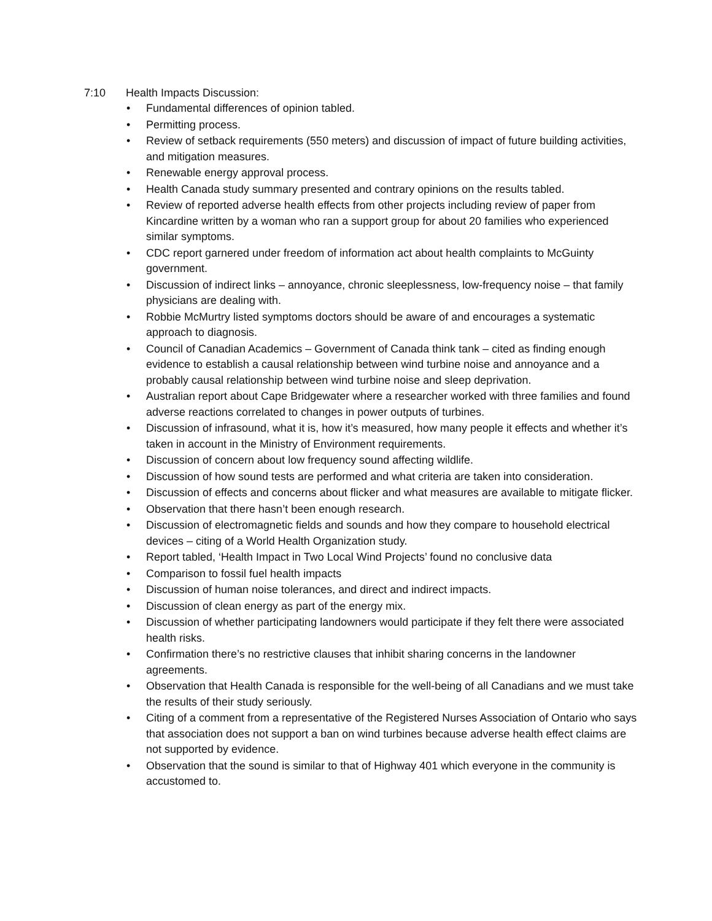7:10 Health Impacts Discussion:
• Fundamental differences of opinion tabled.
• Permitting process.
• Review of setback requirements (550 meters) and discussion of impact of future building activities, and mitigation measures.
• Renewable energy approval process.
• Health Canada study summary presented and contrary opinions on the results tabled.
• Review of reported adverse health effects from other projects including review of paper from Kincardine written by a woman who ran a support group for about 20 families who experienced similar symptoms.
• CDC report garnered under freedom of information act about health complaints to McGuinty government.
• Discussion of indirect links – annoyance, chronic sleeplessness, low-frequency noise – that family physicians are dealing with.
• Robbie McMurtry listed symptoms doctors should be aware of and encourages a systematic approach to diagnosis.
• Council of Canadian Academics – Government of Canada think tank – cited as finding enough evidence to establish a causal relationship between wind turbine noise and annoyance and a probably causal relationship between wind turbine noise and sleep deprivation.
• Australian report about Cape Bridgewater where a researcher worked with three families and found adverse reactions correlated to changes in power outputs of turbines.
• Discussion of infrasound, what it is, how it’s measured, how many people it effects and whether it’s taken in account in the Ministry of Environment requirements.
• Discussion of concern about low frequency sound affecting wildlife.
• Discussion of how sound tests are performed and what criteria are taken into consideration.
• Discussion of effects and concerns about flicker and what measures are available to mitigate flicker.
• Observation that there hasn’t been enough research.
• Discussion of electromagnetic fields and sounds and how they compare to household electrical devices – citing of a World Health Organization study.
• Report tabled, ‘Health Impact in Two Local Wind Projects’ found no conclusive data
• Comparison to fossil fuel health impacts
• Discussion of human noise tolerances, and direct and indirect impacts.
• Discussion of clean energy as part of the energy mix.
• Discussion of whether participating landowners would participate if they felt there were associated health risks.
• Confirmation there’s no restrictive clauses that inhibit sharing concerns in the landowner agreements.
• Observation that Health Canada is responsible for the well-being of all Canadians and we must take the results of their study seriously.
• Citing of a comment from a representative of the Registered Nurses Association of Ontario who says that association does not support a ban on wind turbines because adverse health effect claims are not supported by evidence.
• Observation that the sound is similar to that of Highway 401 which everyone in the community is accustomed to.